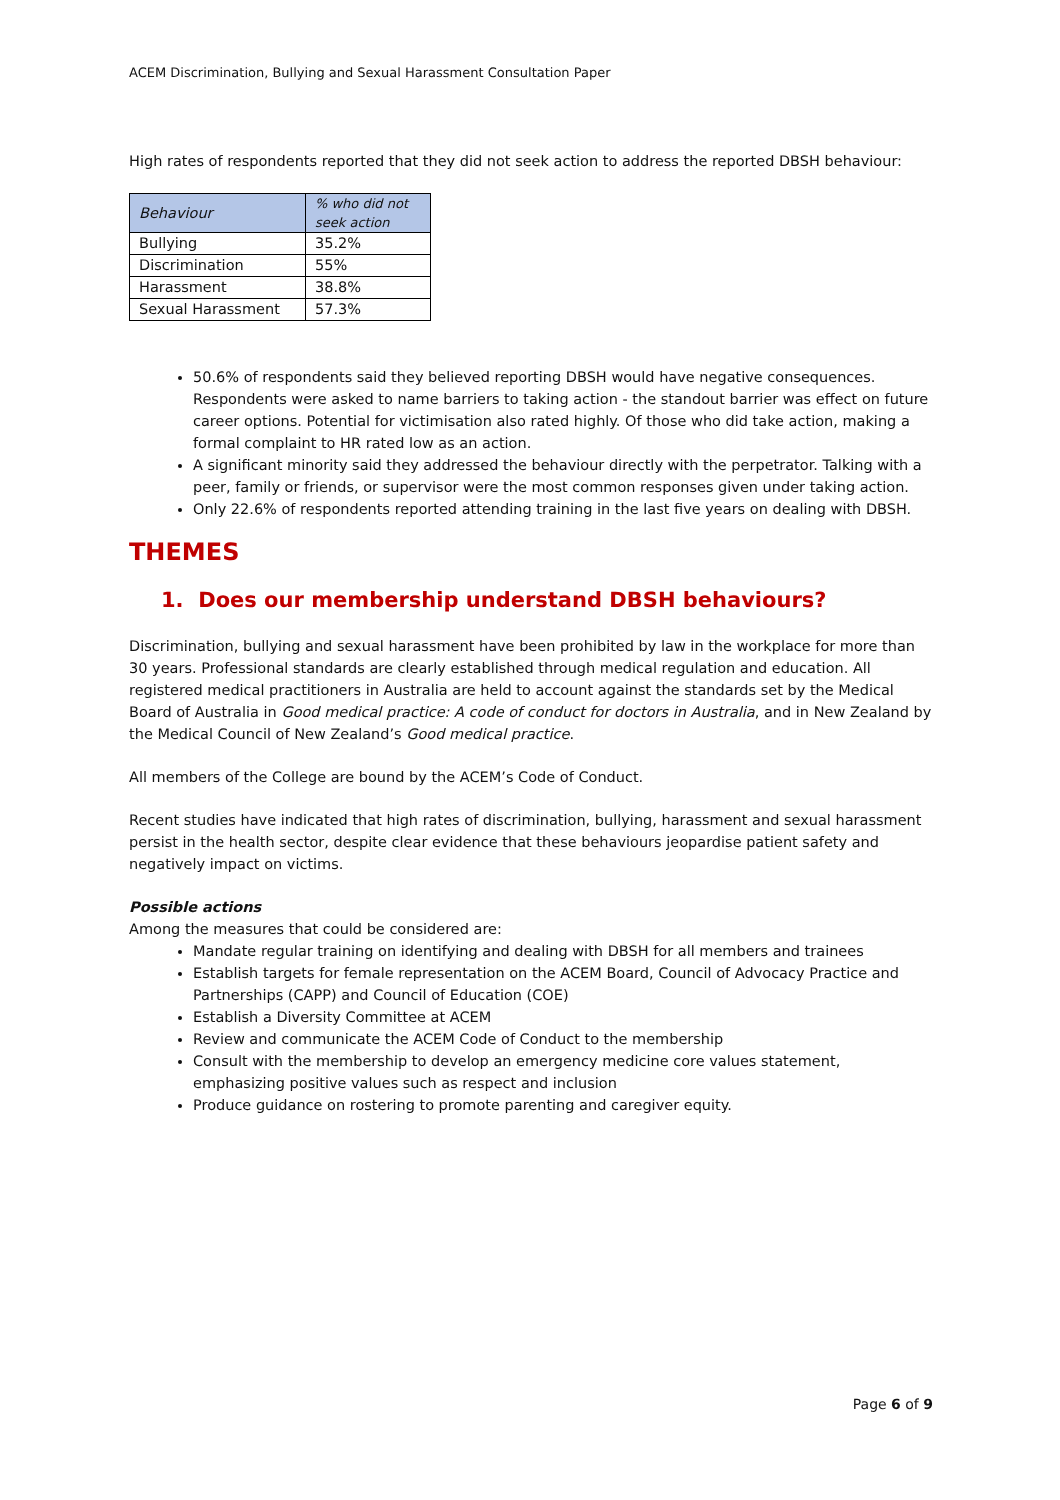ACEM Discrimination, Bullying and Sexual Harassment Consultation Paper
High rates of respondents reported that they did not seek action to address the reported DBSH behaviour:
| Behaviour | % who did not seek action |
| --- | --- |
| Bullying | 35.2% |
| Discrimination | 55% |
| Harassment | 38.8% |
| Sexual Harassment | 57.3% |
50.6% of respondents said they believed reporting DBSH would have negative consequences. Respondents were asked to name barriers to taking action - the standout barrier was effect on future career options. Potential for victimisation also rated highly. Of those who did take action, making a formal complaint to HR rated low as an action.
A significant minority said they addressed the behaviour directly with the perpetrator. Talking with a peer, family or friends, or supervisor were the most common responses given under taking action.
Only 22.6% of respondents reported attending training in the last five years on dealing with DBSH.
THEMES
1. Does our membership understand DBSH behaviours?
Discrimination, bullying and sexual harassment have been prohibited by law in the workplace for more than 30 years. Professional standards are clearly established through medical regulation and education. All registered medical practitioners in Australia are held to account against the standards set by the Medical Board of Australia in Good medical practice: A code of conduct for doctors in Australia, and in New Zealand by the Medical Council of New Zealand’s Good medical practice.
All members of the College are bound by the ACEM’s Code of Conduct.
Recent studies have indicated that high rates of discrimination, bullying, harassment and sexual harassment persist in the health sector, despite clear evidence that these behaviours jeopardise patient safety and negatively impact on victims.
Possible actions
Among the measures that could be considered are:
Mandate regular training on identifying and dealing with DBSH for all members and trainees
Establish targets for female representation on the ACEM Board, Council of Advocacy Practice and Partnerships (CAPP) and Council of Education (COE)
Establish a Diversity Committee at ACEM
Review and communicate the ACEM Code of Conduct to the membership
Consult with the membership to develop an emergency medicine core values statement, emphasizing positive values such as respect and inclusion
Produce guidance on rostering to promote parenting and caregiver equity.
Page 6 of 9